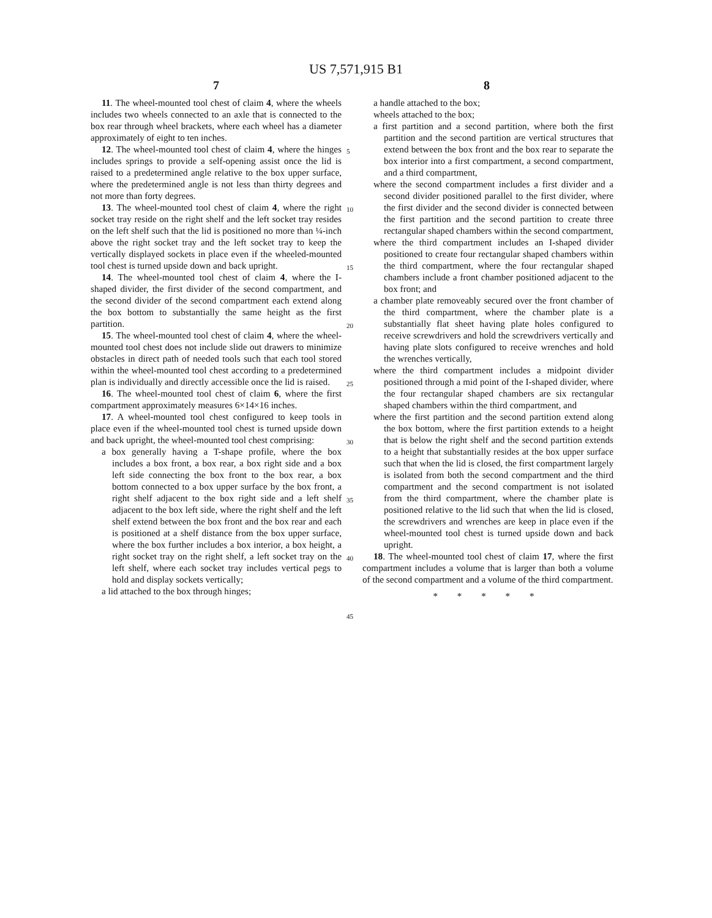US 7,571,915 B1
7 8
11. The wheel-mounted tool chest of claim 4, where the wheels includes two wheels connected to an axle that is connected to the box rear through wheel brackets, where each wheel has a diameter approximately of eight to ten inches.
12. The wheel-mounted tool chest of claim 4, where the hinges includes springs to provide a self-opening assist once the lid is raised to a predetermined angle relative to the box upper surface, where the predetermined angle is not less than thirty degrees and not more than forty degrees.
13. The wheel-mounted tool chest of claim 4, where the right socket tray reside on the right shelf and the left socket tray resides on the left shelf such that the lid is positioned no more than ¼-inch above the right socket tray and the left socket tray to keep the vertically displayed sockets in place even if the wheeled-mounted tool chest is turned upside down and back upright.
14. The wheel-mounted tool chest of claim 4, where the I-shaped divider, the first divider of the second compartment, and the second divider of the second compartment each extend along the box bottom to substantially the same height as the first partition.
15. The wheel-mounted tool chest of claim 4, where the wheel-mounted tool chest does not include slide out drawers to minimize obstacles in direct path of needed tools such that each tool stored within the wheel-mounted tool chest according to a predetermined plan is individually and directly accessible once the lid is raised.
16. The wheel-mounted tool chest of claim 6, where the first compartment approximately measures 6×14×16 inches.
17. A wheel-mounted tool chest configured to keep tools in place even if the wheel-mounted tool chest is turned upside down and back upright, the wheel-mounted tool chest comprising:
a box generally having a T-shape profile, where the box includes a box front, a box rear, a box right side and a box left side connecting the box front to the box rear, a box bottom connected to a box upper surface by the box front, a right shelf adjacent to the box right side and a left shelf adjacent to the box left side, where the right shelf and the left shelf extend between the box front and the box rear and each is positioned at a shelf distance from the box upper surface, where the box further includes a box interior, a box height, a right socket tray on the right shelf, a left socket tray on the left shelf, where each socket tray includes vertical pegs to hold and display sockets vertically;
a lid attached to the box through hinges;
5
10
15
20
25
30
35
40
45
a handle attached to the box;
wheels attached to the box;
a first partition and a second partition, where both the first partition and the second partition are vertical structures that extend between the box front and the box rear to separate the box interior into a first compartment, a second compartment, and a third compartment,
where the second compartment includes a first divider and a second divider positioned parallel to the first divider, where the first divider and the second divider is connected between the first partition and the second partition to create three rectangular shaped chambers within the second compartment,
where the third compartment includes an I-shaped divider positioned to create four rectangular shaped chambers within the third compartment, where the four rectangular shaped chambers include a front chamber positioned adjacent to the box front; and
a chamber plate removeably secured over the front chamber of the third compartment, where the chamber plate is a substantially flat sheet having plate holes configured to receive screwdrivers and hold the screwdrivers vertically and having plate slots configured to receive wrenches and hold the wrenches vertically,
where the third compartment includes a midpoint divider positioned through a mid point of the I-shaped divider, where the four rectangular shaped chambers are six rectangular shaped chambers within the third compartment, and
where the first partition and the second partition extend along the box bottom, where the first partition extends to a height that is below the right shelf and the second partition extends to a height that substantially resides at the box upper surface such that when the lid is closed, the first compartment largely is isolated from both the second compartment and the third compartment and the second compartment is not isolated from the third compartment, where the chamber plate is positioned relative to the lid such that when the lid is closed, the screwdrivers and wrenches are keep in place even if the wheel-mounted tool chest is turned upside down and back upright.
18. The wheel-mounted tool chest of claim 17, where the first compartment includes a volume that is larger than both a volume of the second compartment and a volume of the third compartment.
* * * * *